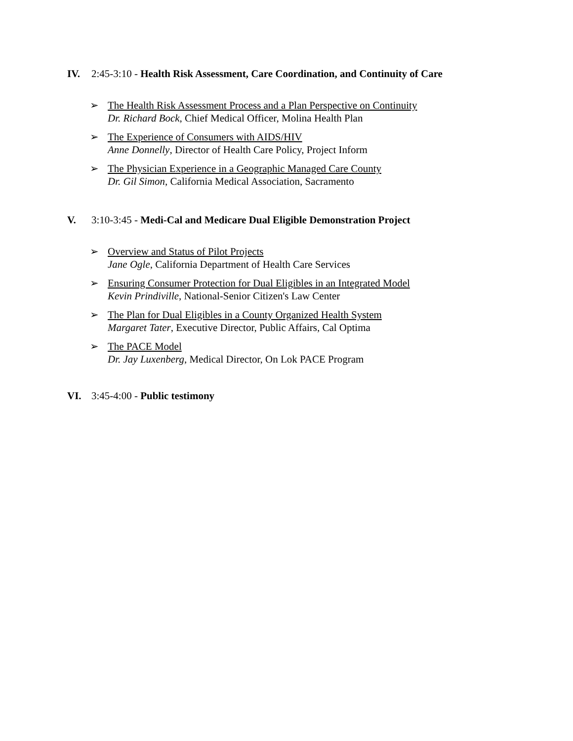IV. 2:45-3:10 - Health Risk Assessment, Care Coordination, and Continuity of Care
➢ The Health Risk Assessment Process and a Plan Perspective on Continuity
Dr. Richard Bock, Chief Medical Officer, Molina Health Plan
➢ The Experience of Consumers with AIDS/HIV
Anne Donnelly, Director of Health Care Policy, Project Inform
➢ The Physician Experience in a Geographic Managed Care County
Dr. Gil Simon, California Medical Association, Sacramento
V. 3:10-3:45 - Medi-Cal and Medicare Dual Eligible Demonstration Project
➢ Overview and Status of Pilot Projects
Jane Ogle, California Department of Health Care Services
➢ Ensuring Consumer Protection for Dual Eligibles in an Integrated Model
Kevin Prindiville, National-Senior Citizen's Law Center
➢ The Plan for Dual Eligibles in a County Organized Health System
Margaret Tater, Executive Director, Public Affairs, Cal Optima
➢ The PACE Model
Dr. Jay Luxenberg, Medical Director, On Lok PACE Program
VI. 3:45-4:00 - Public testimony